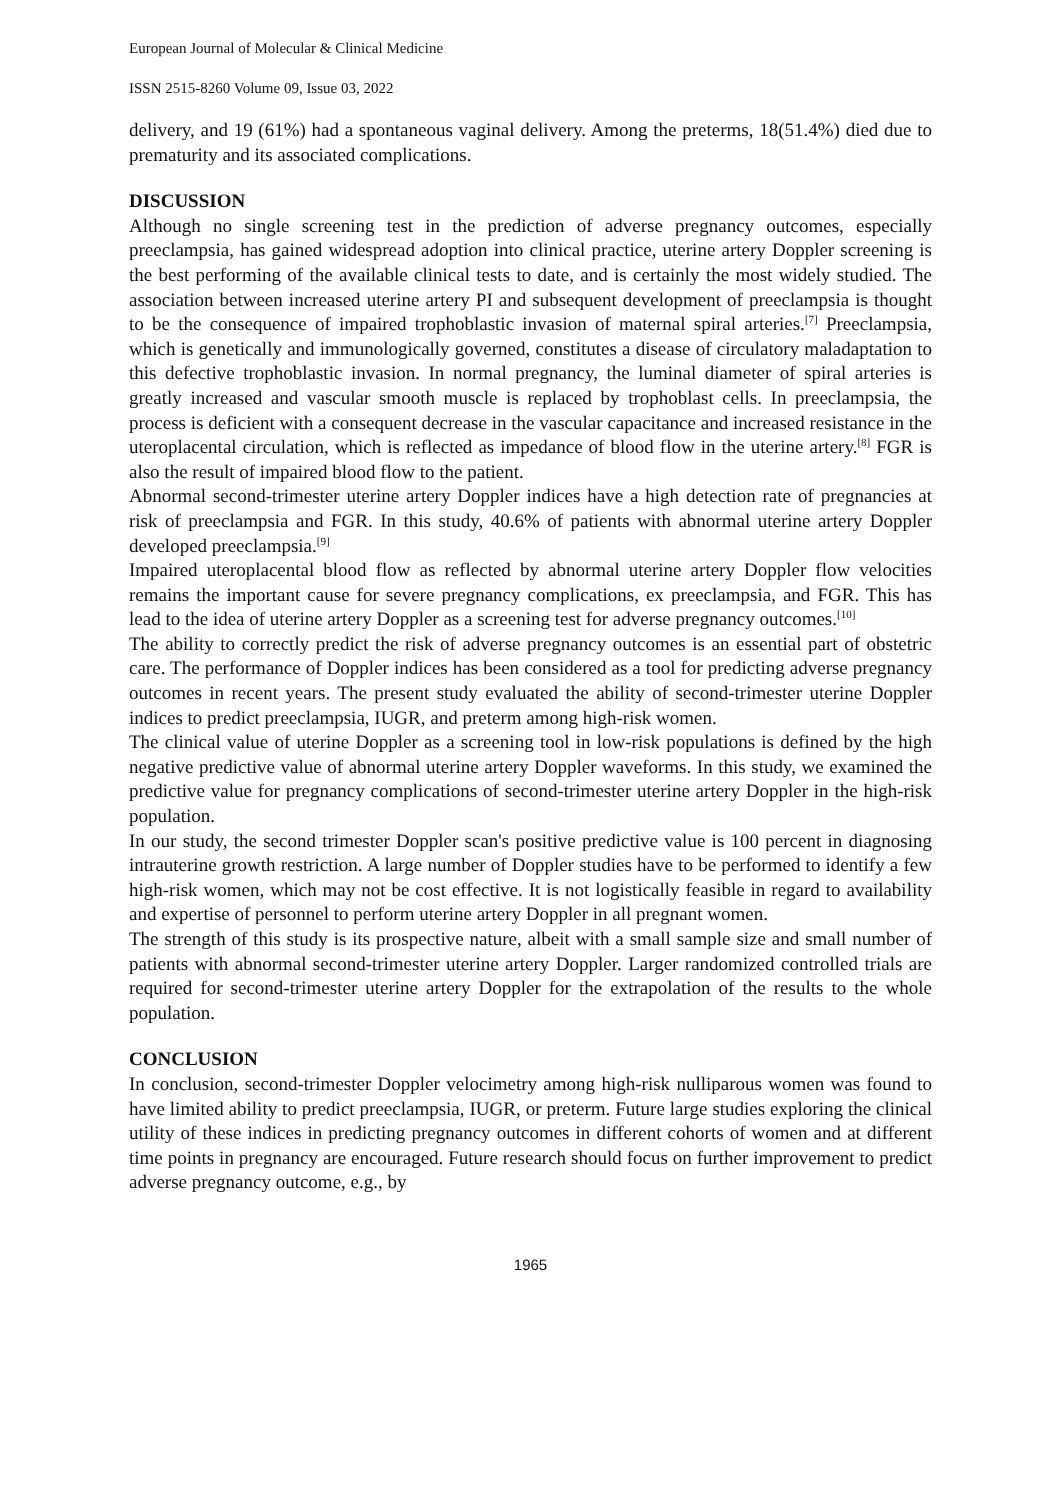European Journal of Molecular & Clinical Medicine
ISSN 2515-8260 Volume 09, Issue 03, 2022
delivery, and 19 (61%) had a spontaneous vaginal delivery. Among the preterms, 18(51.4%) died due to prematurity and its associated complications.
DISCUSSION
Although no single screening test in the prediction of adverse pregnancy outcomes, especially preeclampsia, has gained widespread adoption into clinical practice, uterine artery Doppler screening is the best performing of the available clinical tests to date, and is certainly the most widely studied. The association between increased uterine artery PI and subsequent development of preeclampsia is thought to be the consequence of impaired trophoblastic invasion of maternal spiral arteries.<sup>[7]</sup> Preeclampsia, which is genetically and immunologically governed, constitutes a disease of circulatory maladaptation to this defective trophoblastic invasion. In normal pregnancy, the luminal diameter of spiral arteries is greatly increased and vascular smooth muscle is replaced by trophoblast cells. In preeclampsia, the process is deficient with a consequent decrease in the vascular capacitance and increased resistance in the uteroplacental circulation, which is reflected as impedance of blood flow in the uterine artery.<sup>[8]</sup> FGR is also the result of impaired blood flow to the patient.
Abnormal second-trimester uterine artery Doppler indices have a high detection rate of pregnancies at risk of preeclampsia and FGR. In this study, 40.6% of patients with abnormal uterine artery Doppler developed preeclampsia.<sup>[9]</sup>
Impaired uteroplacental blood flow as reflected by abnormal uterine artery Doppler flow velocities remains the important cause for severe pregnancy complications, ex preeclampsia, and FGR. This has lead to the idea of uterine artery Doppler as a screening test for adverse pregnancy outcomes.<sup>[10]</sup>
The ability to correctly predict the risk of adverse pregnancy outcomes is an essential part of obstetric care. The performance of Doppler indices has been considered as a tool for predicting adverse pregnancy outcomes in recent years. The present study evaluated the ability of second-trimester uterine Doppler indices to predict preeclampsia, IUGR, and preterm among high-risk women.
The clinical value of uterine Doppler as a screening tool in low-risk populations is defined by the high negative predictive value of abnormal uterine artery Doppler waveforms. In this study, we examined the predictive value for pregnancy complications of second-trimester uterine artery Doppler in the high-risk population.
In our study, the second trimester Doppler scan's positive predictive value is 100 percent in diagnosing intrauterine growth restriction. A large number of Doppler studies have to be performed to identify a few high-risk women, which may not be cost effective. It is not logistically feasible in regard to availability and expertise of personnel to perform uterine artery Doppler in all pregnant women.
The strength of this study is its prospective nature, albeit with a small sample size and small number of patients with abnormal second-trimester uterine artery Doppler. Larger randomized controlled trials are required for second-trimester uterine artery Doppler for the extrapolation of the results to the whole population.
CONCLUSION
In conclusion, second-trimester Doppler velocimetry among high-risk nulliparous women was found to have limited ability to predict preeclampsia, IUGR, or preterm. Future large studies exploring the clinical utility of these indices in predicting pregnancy outcomes in different cohorts of women and at different time points in pregnancy are encouraged. Future research should focus on further improvement to predict adverse pregnancy outcome, e.g., by
1965